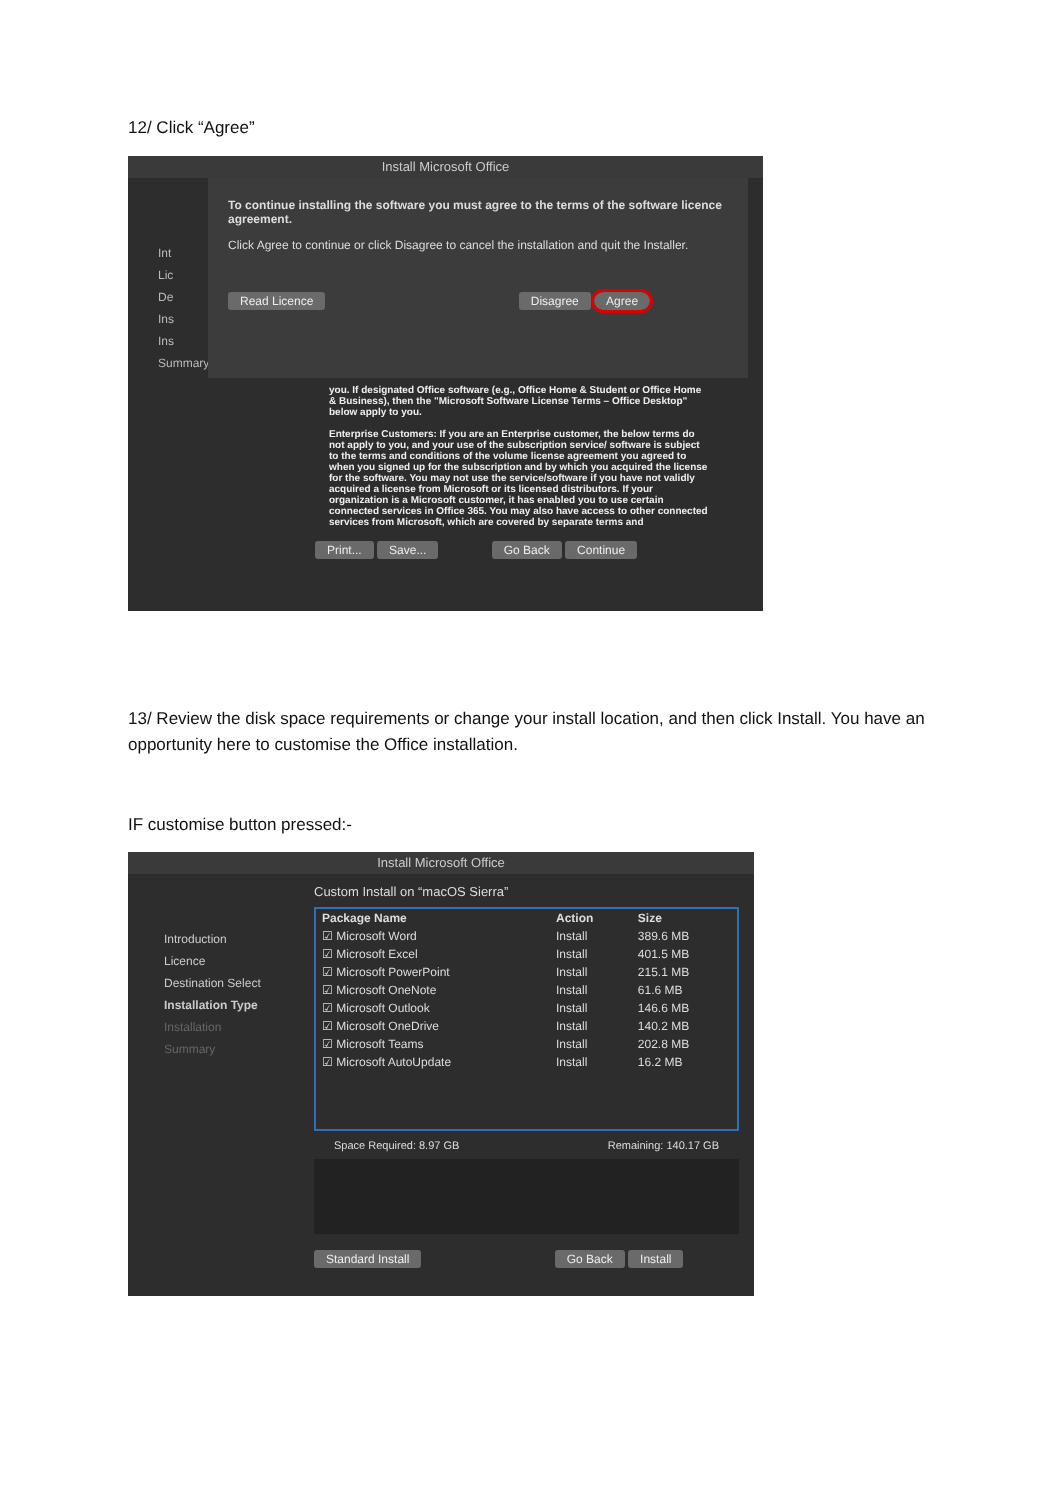12/ Click “Agree”
Install Microsoft Office
Int
Lic
De
Ins
Ins
Summary
To continue installing the software you must agree to the terms of the software licence agreement.
Click Agree to continue or click Disagree to cancel the installation and quit the Installer.
Read Licence Disagree Agree
you. If designated Office software (e.g., Office Home & Student or Office Home & Business), then the "Microsoft Software License Terms – Office Desktop" below apply to you.
Enterprise Customers: If you are an Enterprise customer, the below terms do not apply to you, and your use of the subscription service/ software is subject to the terms and conditions of the volume license agreement you agreed to when you signed up for the subscription and by which you acquired the license for the software. You may not use the service/software if you have not validly acquired a license from Microsoft or its licensed distributors. If your organization is a Microsoft customer, it has enabled you to use certain connected services in Office 365. You may also have access to other connected services from Microsoft, which are covered by separate terms and
Print... Save... Go Back Continue
13/ Review the disk space requirements or change your install location, and then click Install. You have an opportunity here to customise the Office installation.
IF customise button pressed:-
Install Microsoft Office
Introduction
Licence
Destination Select
Installation Type
Installation
Summary
Custom Install on “macOS Sierra”
| Package Name | Action | Size |
| --- | --- | --- |
| ☑ Microsoft Word | Install | 389.6 MB |
| ☑ Microsoft Excel | Install | 401.5 MB |
| ☑ Microsoft PowerPoint | Install | 215.1 MB |
| ☑ Microsoft OneNote | Install | 61.6 MB |
| ☑ Microsoft Outlook | Install | 146.6 MB |
| ☑ Microsoft OneDrive | Install | 140.2 MB |
| ☑ Microsoft Teams | Install | 202.8 MB |
| ☑ Microsoft AutoUpdate | Install | 16.2 MB |
Space Required: 8.97 GB Remaining: 140.17 GB
Standard Install Go Back Install